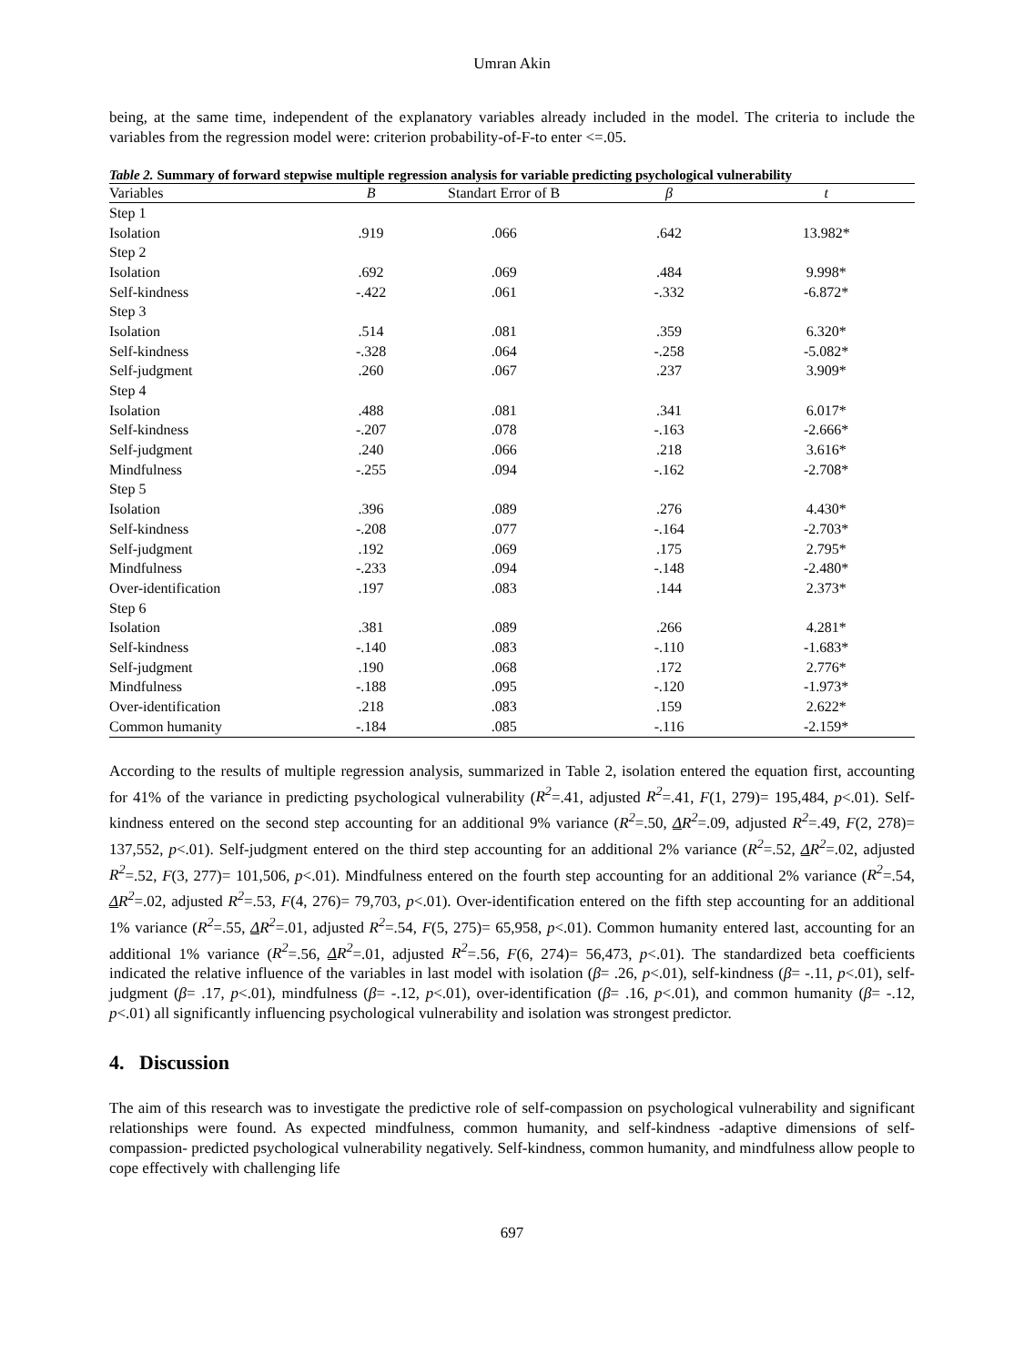Umran Akin
being, at the same time, independent of the explanatory variables already included in the model. The criteria to include the variables from the regression model were: criterion probability-of-F-to enter <=.05.
Table 2. Summary of forward stepwise multiple regression analysis for variable predicting psychological vulnerability
| Variables | B | Standart Error of B | β | t |
| --- | --- | --- | --- | --- |
| Step 1 | | | | |
| Isolation | .919 | .066 | .642 | 13.982* |
| Step 2 | | | | |
| Isolation | .692 | .069 | .484 | 9.998* |
| Self-kindness | -.422 | .061 | -.332 | -6.872* |
| Step 3 | | | | |
| Isolation | .514 | .081 | .359 | 6.320* |
| Self-kindness | -.328 | .064 | -.258 | -5.082* |
| Self-judgment | .260 | .067 | .237 | 3.909* |
| Step 4 | | | | |
| Isolation | .488 | .081 | .341 | 6.017* |
| Self-kindness | -.207 | .078 | -.163 | -2.666* |
| Self-judgment | .240 | .066 | .218 | 3.616* |
| Mindfulness | -.255 | .094 | -.162 | -2.708* |
| Step 5 | | | | |
| Isolation | .396 | .089 | .276 | 4.430* |
| Self-kindness | -.208 | .077 | -.164 | -2.703* |
| Self-judgment | .192 | .069 | .175 | 2.795* |
| Mindfulness | -.233 | .094 | -.148 | -2.480* |
| Over-identification | .197 | .083 | .144 | 2.373* |
| Step 6 | | | | |
| Isolation | .381 | .089 | .266 | 4.281* |
| Self-kindness | -.140 | .083 | -.110 | -1.683* |
| Self-judgment | .190 | .068 | .172 | 2.776* |
| Mindfulness | -.188 | .095 | -.120 | -1.973* |
| Over-identification | .218 | .083 | .159 | 2.622* |
| Common humanity | -.184 | .085 | -.116 | -2.159* |
According to the results of multiple regression analysis, summarized in Table 2, isolation entered the equation first, accounting for 41% of the variance in predicting psychological vulnerability (R<sup>2</sup>=.41, adjusted R<sup>2</sup>=.41, F(1, 279)= 195,484, p<.01). Self-kindness entered on the second step accounting for an additional 9% variance (R<sup>2</sup>=.50, ΔR<sup>2</sup>=.09, adjusted R<sup>2</sup>=.49, F(2, 278)= 137,552, p<.01). Self-judgment entered on the third step accounting for an additional 2% variance (R<sup>2</sup>=.52, ΔR<sup>2</sup>=.02, adjusted R<sup>2</sup>=.52, F(3, 277)= 101,506, p<.01). Mindfulness entered on the fourth step accounting for an additional 2% variance (R<sup>2</sup>=.54, ΔR<sup>2</sup>=.02, adjusted R<sup>2</sup>=.53, F(4, 276)= 79,703, p<.01). Over-identification entered on the fifth step accounting for an additional 1% variance (R<sup>2</sup>=.55, ΔR<sup>2</sup>=.01, adjusted R<sup>2</sup>=.54, F(5, 275)= 65,958, p<.01). Common humanity entered last, accounting for an additional 1% variance (R<sup>2</sup>=.56, ΔR<sup>2</sup>=.01, adjusted R<sup>2</sup>=.56, F(6, 274)= 56,473, p<.01). The standardized beta coefficients indicated the relative influence of the variables in last model with isolation (β= .26, p<.01), self-kindness (β= -.11, p<.01), self-judgment (β= .17, p<.01), mindfulness (β= -.12, p<.01), over-identification (β= .16, p<.01), and common humanity (β= -.12, p<.01) all significantly influencing psychological vulnerability and isolation was strongest predictor.
4. Discussion
The aim of this research was to investigate the predictive role of self-compassion on psychological vulnerability and significant relationships were found. As expected mindfulness, common humanity, and self-kindness -adaptive dimensions of self-compassion- predicted psychological vulnerability negatively. Self-kindness, common humanity, and mindfulness allow people to cope effectively with challenging life
697